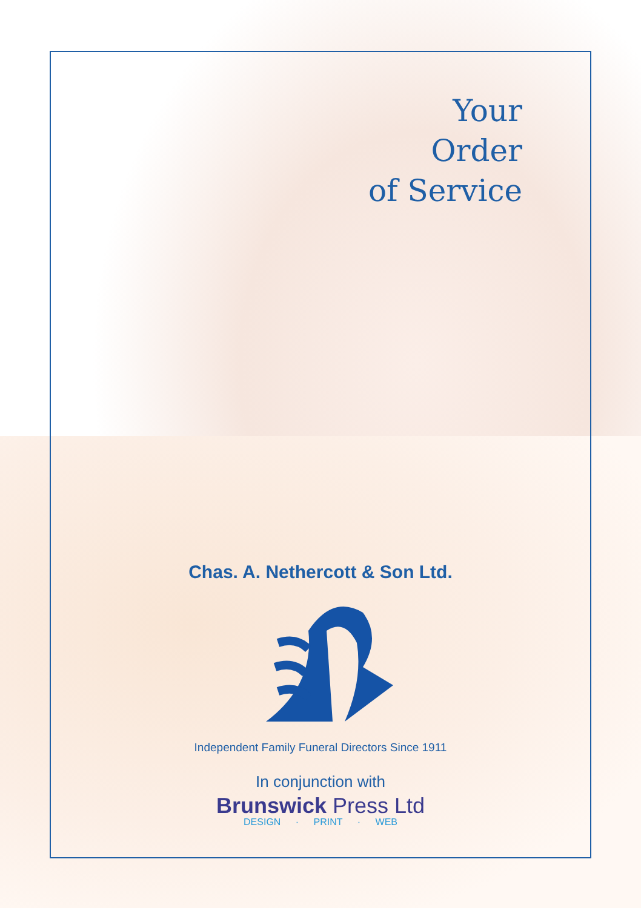Your
Order
of Service
Chas. A. Nethercott & Son Ltd.
Independent Family Funeral Directors Since 1911
In conjunction with
Brunswick Press Ltd
DESIGN · PRINT · WEB